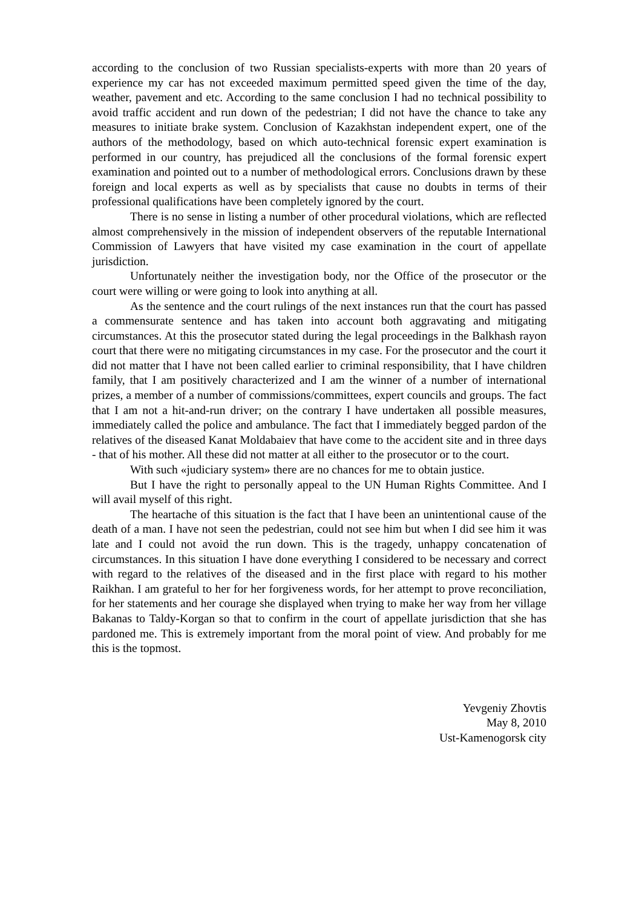according to the conclusion of two Russian specialists-experts with more than 20 years of experience my car has not exceeded maximum permitted speed given the time of the day, weather, pavement and etc. According to the same conclusion I had no technical possibility to avoid traffic accident and run down of the pedestrian; I did not have the chance to take any measures to initiate brake system. Conclusion of Kazakhstan independent expert, one of the authors of the methodology, based on which auto-technical forensic expert examination is performed in our country, has prejudiced all the conclusions of the formal forensic expert examination and pointed out to a number of methodological errors. Conclusions drawn by these foreign and local experts as well as by specialists that cause no doubts in terms of their professional qualifications have been completely ignored by the court.
There is no sense in listing a number of other procedural violations, which are reflected almost comprehensively in the mission of independent observers of the reputable International Commission of Lawyers that have visited my case examination in the court of appellate jurisdiction.
Unfortunately neither the investigation body, nor the Office of the prosecutor or the court were willing or were going to look into anything at all.
As the sentence and the court rulings of the next instances run that the court has passed a commensurate sentence and has taken into account both aggravating and mitigating circumstances. At this the prosecutor stated during the legal proceedings in the Balkhash rayon court that there were no mitigating circumstances in my case. For the prosecutor and the court it did not matter that I have not been called earlier to criminal responsibility, that I have children family, that I am positively characterized and I am the winner of a number of international prizes, a member of a number of commissions/committees, expert councils and groups. The fact that I am not a hit-and-run driver; on the contrary I have undertaken all possible measures, immediately called the police and ambulance. The fact that I immediately begged pardon of the relatives of the diseased Kanat Moldabaiev that have come to the accident site and in three days - that of his mother. All these did not matter at all either to the prosecutor or to the court.
With such «judiciary system» there are no chances for me to obtain justice.
But I have the right to personally appeal to the UN Human Rights Committee. And I will avail myself of this right.
The heartache of this situation is the fact that I have been an unintentional cause of the death of a man. I have not seen the pedestrian, could not see him but when I did see him it was late and I could not avoid the run down. This is the tragedy, unhappy concatenation of circumstances. In this situation I have done everything I considered to be necessary and correct with regard to the relatives of the diseased and in the first place with regard to his mother Raikhan. I am grateful to her for her forgiveness words, for her attempt to prove reconciliation, for her statements and her courage she displayed when trying to make her way from her village Bakanas to Taldy-Korgan so that to confirm in the court of appellate jurisdiction that she has pardoned me. This is extremely important from the moral point of view. And probably for me this is the topmost.
Yevgeniy Zhovtis
May 8, 2010
Ust-Kamenogorsk city